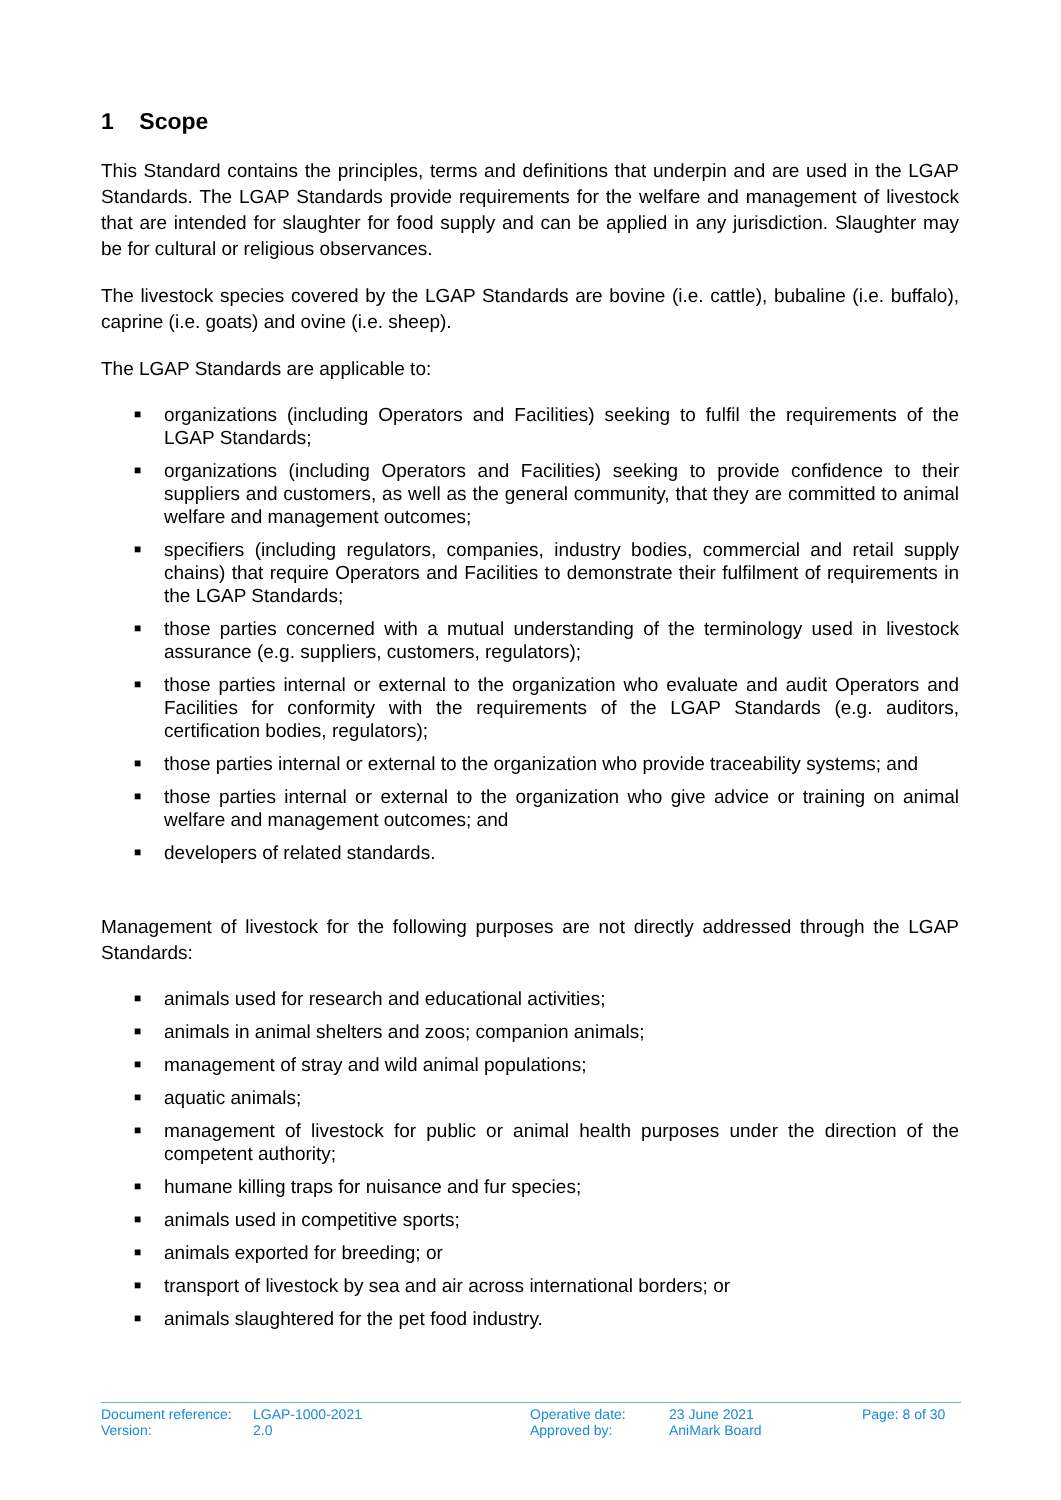1 Scope
This Standard contains the principles, terms and definitions that underpin and are used in the LGAP Standards. The LGAP Standards provide requirements for the welfare and management of livestock that are intended for slaughter for food supply and can be applied in any jurisdiction. Slaughter may be for cultural or religious observances.
The livestock species covered by the LGAP Standards are bovine (i.e. cattle), bubaline (i.e. buffalo), caprine (i.e. goats) and ovine (i.e. sheep).
The LGAP Standards are applicable to:
■ organizations (including Operators and Facilities) seeking to fulfil the requirements of the LGAP Standards;
■ organizations (including Operators and Facilities) seeking to provide confidence to their suppliers and customers, as well as the general community, that they are committed to animal welfare and management outcomes;
■ specifiers (including regulators, companies, industry bodies, commercial and retail supply chains) that require Operators and Facilities to demonstrate their fulfilment of requirements in the LGAP Standards;
■ those parties concerned with a mutual understanding of the terminology used in livestock assurance (e.g. suppliers, customers, regulators);
■ those parties internal or external to the organization who evaluate and audit Operators and Facilities for conformity with the requirements of the LGAP Standards (e.g. auditors, certification bodies, regulators);
■ those parties internal or external to the organization who provide traceability systems; and
■ those parties internal or external to the organization who give advice or training on animal welfare and management outcomes; and
■ developers of related standards.
Management of livestock for the following purposes are not directly addressed through the LGAP Standards:
■ animals used for research and educational activities;
■ animals in animal shelters and zoos; companion animals;
■ management of stray and wild animal populations;
■ aquatic animals;
■ management of livestock for public or animal health purposes under the direction of the competent authority;
■ humane killing traps for nuisance and fur species;
■ animals used in competitive sports;
■ animals exported for breeding; or
■ transport of livestock by sea and air across international borders; or
■ animals slaughtered for the pet food industry.
Document reference:
Version:
LGAP-1000-2021
2.0
Operative date:
Approved by:
23 June 2021
AniMark Board
Page: 8 of 30